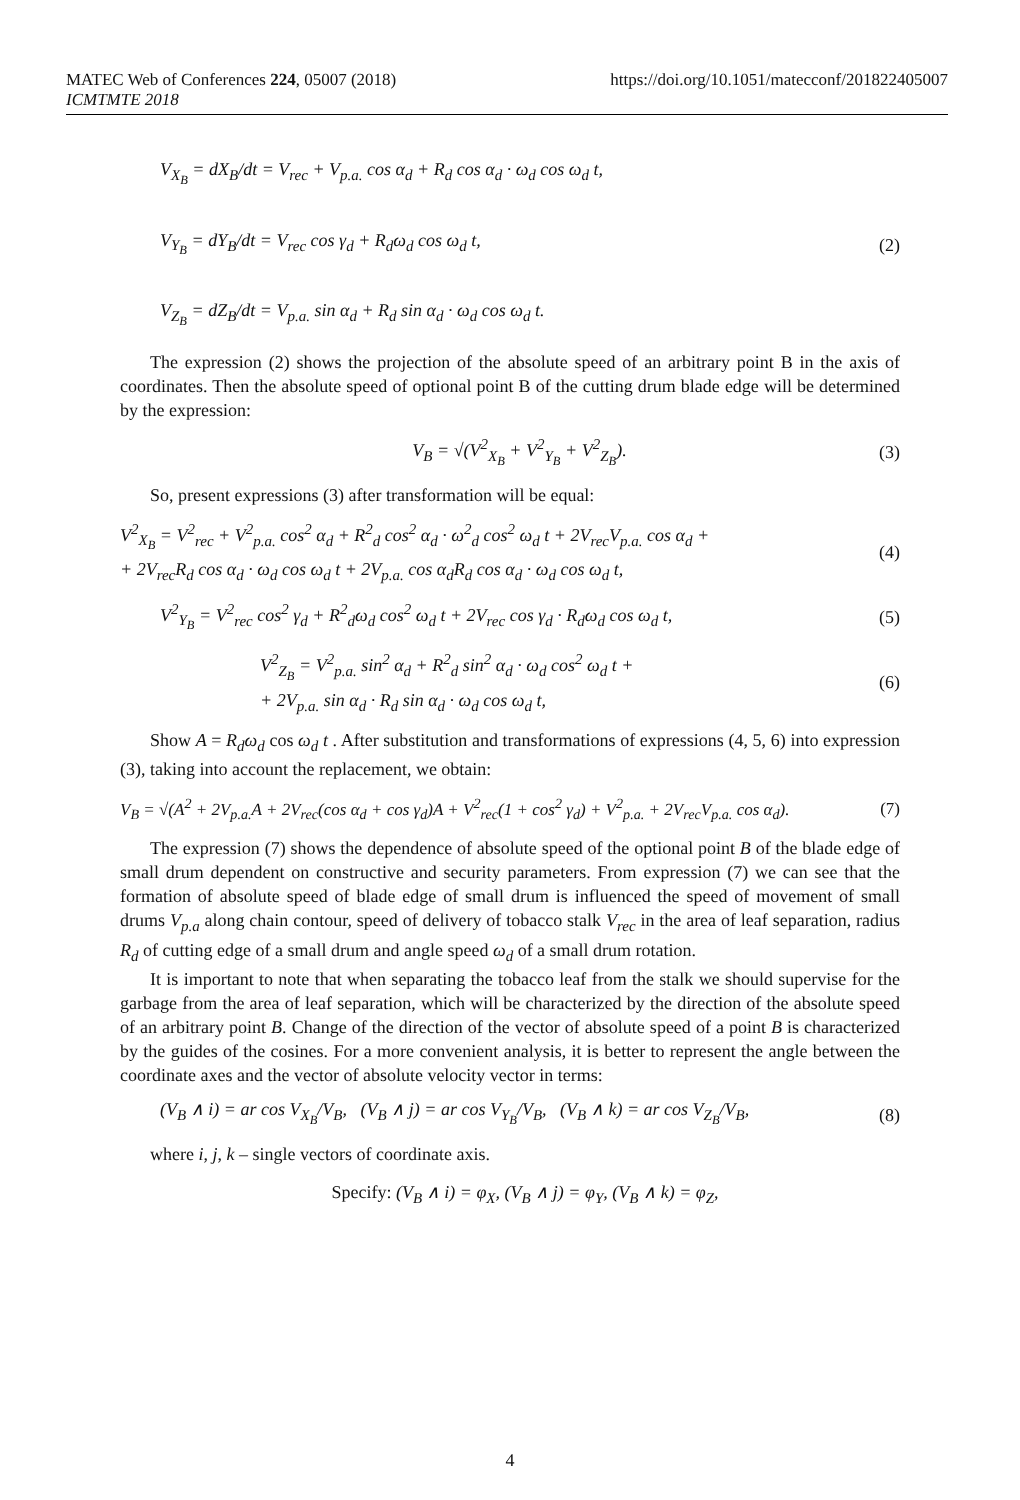https://doi.org/10.1051/matecconf/201822405007 MATEC Web of Conferences 224, 05007 (2018)
ICMTMTE 2018
V<sub>X<sub>B</sub></sub> = dX<sub>B</sub>/dt = V<sub>rec</sub> + V<sub>p.a.</sub> cos α<sub>d</sub> + R<sub>d</sub> cos α<sub>d</sub> · ω<sub>d</sub> cos ω<sub>d</sub> t,
V<sub>Y<sub>B</sub></sub> = dY<sub>B</sub>/dt = V<sub>rec</sub> cos γ<sub>d</sub> + R<sub>d</sub>ω<sub>d</sub> cos ω<sub>d</sub> t,
V<sub>Z<sub>B</sub></sub> = dZ<sub>B</sub>/dt = V<sub>p.a.</sub> sin α<sub>d</sub> + R<sub>d</sub> sin α<sub>d</sub> · ω<sub>d</sub> cos ω<sub>d</sub> t.
(2)
The expression (2) shows the projection of the absolute speed of an arbitrary point B in the axis of coordinates. Then the absolute speed of optional point B of the cutting drum blade edge will be determined by the expression:
V<sub>B</sub> = √(V<sup>2</sup><sub>X<sub>B</sub></sub> + V<sup>2</sup><sub>Y<sub>B</sub></sub> + V<sup>2</sup><sub>Z<sub>B</sub></sub>). (3)
So, present expressions (3) after transformation will be equal:
V<sup>2</sup><sub>X<sub>B</sub></sub> = V<sup>2</sup><sub>rec</sub> + V<sup>2</sup><sub>p.a.</sub> cos<sup>2</sup> α<sub>d</sub> + R<sup>2</sup><sub>d</sub> cos<sup>2</sup> α<sub>d</sub> · ω<sup>2</sup><sub>d</sub> cos<sup>2</sup> ω<sub>d</sub> t + 2V<sub>rec</sub>V<sub>p.a.</sub> cos α<sub>d</sub> +
+ 2V<sub>rec</sub>R<sub>d</sub> cos α<sub>d</sub> · ω<sub>d</sub> cos ω<sub>d</sub> t + 2V<sub>p.a.</sub> cos α<sub>d</sub>R<sub>d</sub> cos α<sub>d</sub> · ω<sub>d</sub> cos ω<sub>d</sub> t,
(4)
V<sup>2</sup><sub>Y<sub>B</sub></sub> = V<sup>2</sup><sub>rec</sub> cos<sup>2</sup> γ<sub>d</sub> + R<sup>2</sup><sub>d</sub>ω<sub>d</sub> cos<sup>2</sup> ω<sub>d</sub> t + 2V<sub>rec</sub> cos γ<sub>d</sub> · R<sub>d</sub>ω<sub>d</sub> cos ω<sub>d</sub> t,
(5)
V<sup>2</sup><sub>Z<sub>B</sub></sub> = V<sup>2</sup><sub>p.a.</sub> sin<sup>2</sup> α<sub>d</sub> + R<sup>2</sup><sub>d</sub> sin<sup>2</sup> α<sub>d</sub> · ω<sub>d</sub> cos<sup>2</sup> ω<sub>d</sub> t +
+ 2V<sub>p.a.</sub> sin α<sub>d</sub> · R<sub>d</sub> sin α<sub>d</sub> · ω<sub>d</sub> cos ω<sub>d</sub> t,
(6)
Show A = R<sub>d</sub>ω<sub>d</sub> cos ω<sub>d</sub> t . After substitution and transformations of expressions (4, 5, 6) into expression (3), taking into account the replacement, we obtain:
V<sub>B</sub> = √(A<sup>2</sup> + 2V<sub>p.a.</sub>A + 2V<sub>rec</sub>(cos α<sub>d</sub> + cos γ<sub>d</sub>)A + V<sup>2</sup><sub>rec</sub>(1 + cos<sup>2</sup> γ<sub>d</sub>) + V<sup>2</sup><sub>p.a.</sub> + 2V<sub>rec</sub>V<sub>p.a.</sub> cos α<sub>d</sub>).
(7)
The expression (7) shows the dependence of absolute speed of the optional point B of the blade edge of small drum dependent on constructive and security parameters. From expression (7) we can see that the formation of absolute speed of blade edge of small drum is influenced the speed of movement of small drums V<sub>p.a</sub> along chain contour, speed of delivery of tobacco stalk V<sub>rec</sub> in the area of leaf separation, radius R<sub>d</sub> of cutting edge of a small drum and angle speed ω<sub>d</sub> of a small drum rotation.
It is important to note that when separating the tobacco leaf from the stalk we should supervise for the garbage from the area of leaf separation, which will be characterized by the direction of the absolute speed of an arbitrary point B. Change of the direction of the vector of absolute speed of a point B is characterized by the guides of the cosines. For a more convenient analysis, it is better to represent the angle between the coordinate axes and the vector of absolute velocity vector in terms:
(V<sub>B</sub> ∧ i) = ar cos V<sub>X<sub>B</sub></sub>/V<sub>B</sub>, (V<sub>B</sub> ∧ j) = ar cos V<sub>Y<sub>B</sub></sub>/V<sub>B</sub>, (V<sub>B</sub> ∧ k) = ar cos V<sub>Z<sub>B</sub></sub>/V<sub>B</sub>,
(8)
where i, j, k – single vectors of coordinate axis.
Specify: (V<sub>B</sub> ∧ i) = φ<sub>X</sub>, (V<sub>B</sub> ∧ j) = φ<sub>Y</sub>, (V<sub>B</sub> ∧ k) = φ<sub>Z</sub>,
4